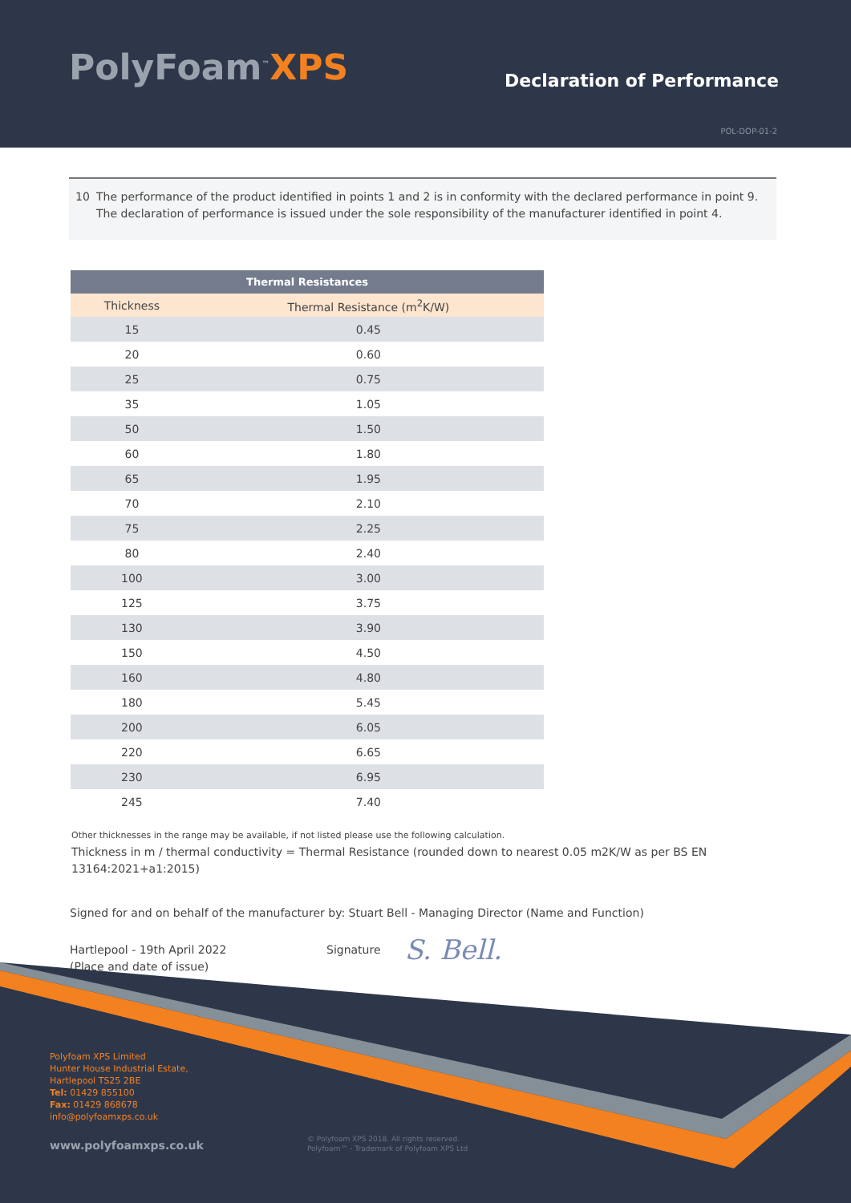PolyFoam<sup>™</sup>XPS Declaration of Performance
POL-DOP-01-2
10 The performance of the product identified in points 1 and 2 is in conformity with the declared performance in point 9. The declaration of performance is issued under the sole responsibility of the manufacturer identified in point 4.
| Thermal Resistances | |
| --- | --- |
| Thickness | Thermal Resistance (m<sup>2</sup>K/W) |
| 15 | 0.45 |
| 20 | 0.60 |
| 25 | 0.75 |
| 35 | 1.05 |
| 50 | 1.50 |
| 60 | 1.80 |
| 65 | 1.95 |
| 70 | 2.10 |
| 75 | 2.25 |
| 80 | 2.40 |
| 100 | 3.00 |
| 125 | 3.75 |
| 130 | 3.90 |
| 150 | 4.50 |
| 160 | 4.80 |
| 180 | 5.45 |
| 200 | 6.05 |
| 220 | 6.65 |
| 230 | 6.95 |
| 245 | 7.40 |
Other thicknesses in the range may be available, if not listed please use the following calculation.
Thickness in m / thermal conductivity = Thermal Resistance (rounded down to nearest 0.05 m2K/W as per BS EN 13164:2021+a1:2015)
Signed for and on behalf of the manufacturer by: Stuart Bell - Managing Director (Name and Function)
Hartlepool - 19th April 2022
(Place and date of issue)
Signature
S. Bell.
Polyfoam XPS Limited
Hunter House Industrial Estate,
Hartlepool TS25 2BE
Tel: 01429 855100
Fax: 01429 868678
info@polyfoamxps.co.uk
www.polyfoamxps.co.uk
© Polyfoam XPS 2018. All rights reserved.
Polyfoam™ - Trademark of Polyfoam XPS Ltd